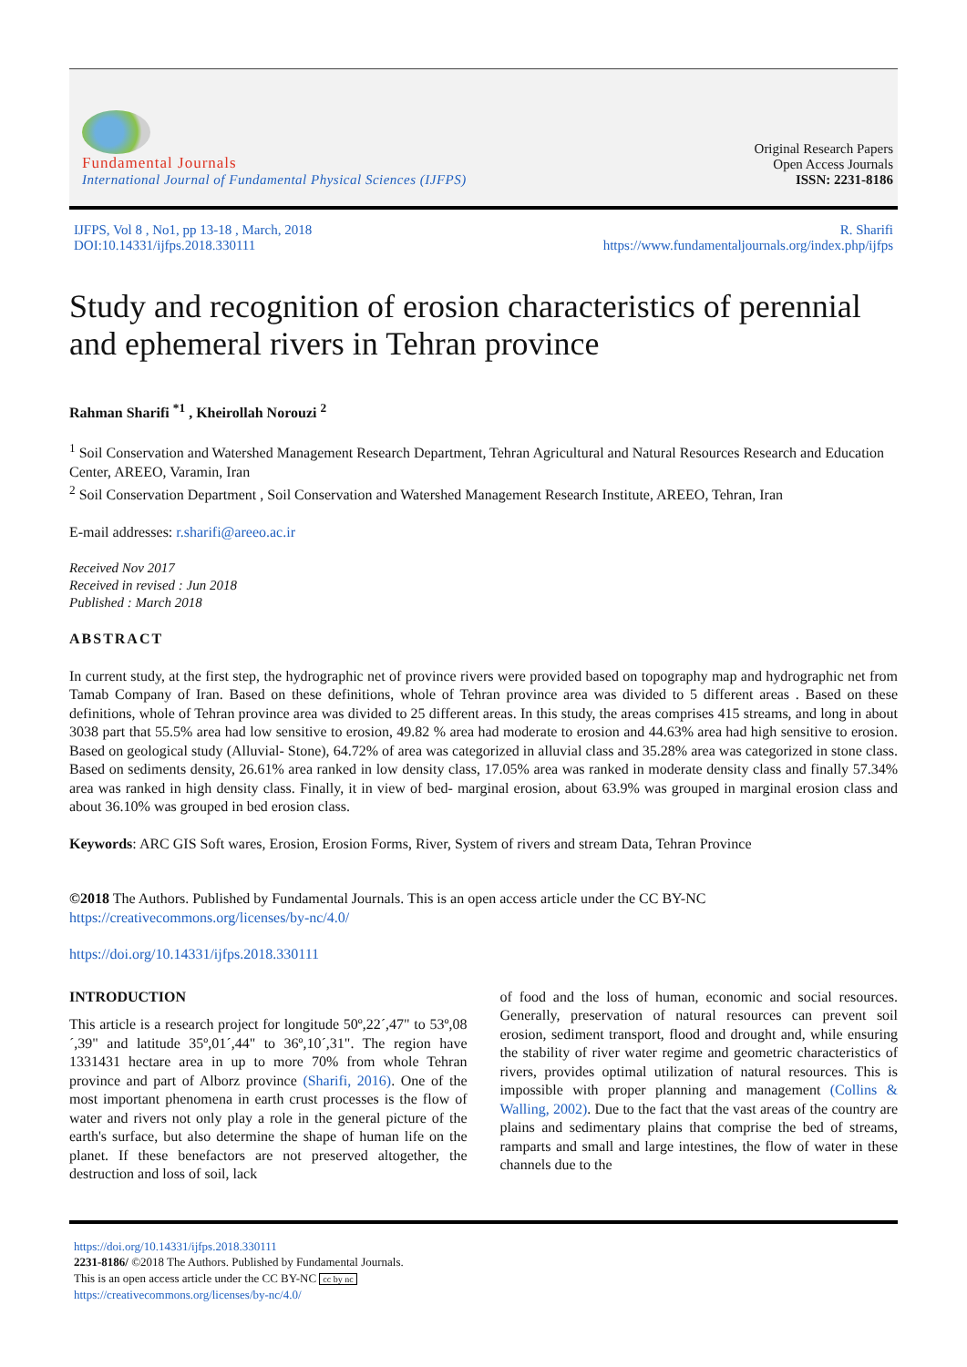Fundamental Journals
International Journal of Fundamental Physical Sciences (IJFPS)
Original Research Papers
Open Access Journals
ISSN: 2231-8186
IJFPS, Vol 8 , No1, pp 13-18 , March, 2018
DOI:10.14331/ijfps.2018.330111
R. Sharifi
https://www.fundamentaljournals.org/index.php/ijfps
Study and recognition of erosion characteristics of perennial and ephemeral rivers in Tehran province
Rahman Sharifi <sup>*1</sup> , Kheirollah Norouzi <sup>2</sup>
<sup>1</sup> Soil Conservation and Watershed Management Research Department, Tehran Agricultural and Natural Resources Research and Education Center, AREEO, Varamin, Iran
<sup>2</sup> Soil Conservation Department , Soil Conservation and Watershed Management Research Institute, AREEO, Tehran, Iran
E-mail addresses: r.sharifi@areeo.ac.ir
Received Nov 2017
Received in revised : Jun 2018
Published : March 2018
ABSTRACT
In current study, at the first step, the hydrographic net of province rivers were provided based on topography map and hydrographic net from Tamab Company of Iran. Based on these definitions, whole of Tehran province area was divided to 5 different areas . Based on these definitions, whole of Tehran province area was divided to 25 different areas. In this study, the areas comprises 415 streams, and long in about 3038 part that 55.5% area had low sensitive to erosion, 49.82 % area had moderate to erosion and 44.63% area had high sensitive to erosion. Based on geological study (Alluvial- Stone), 64.72% of area was categorized in alluvial class and 35.28% area was categorized in stone class. Based on sediments density, 26.61% area ranked in low density class, 17.05% area was ranked in moderate density class and finally 57.34% area was ranked in high density class. Finally, it in view of bed- marginal erosion, about 63.9% was grouped in marginal erosion class and about 36.10% was grouped in bed erosion class.
Keywords: ARC GIS Soft wares, Erosion, Erosion Forms, River, System of rivers and stream Data, Tehran Province
©2018 The Authors. Published by Fundamental Journals. This is an open access article under the CC BY-NC
https://creativecommons.org/licenses/by-nc/4.0/
https://doi.org/10.14331/ijfps.2018.330111
INTRODUCTION
This article is a research project for longitude 50º,22´,47" to 53º,08´,39" and latitude 35º,01´,44" to 36º,10´,31". The region have 1331431 hectare area in up to more 70% from whole Tehran province and part of Alborz province (Sharifi, 2016). One of the most important phenomena in earth crust processes is the flow of water and rivers not only play a role in the general picture of the earth's surface, but also determine the shape of human life on the planet. If these benefactors are not preserved altogether, the destruction and loss of soil, lack
of food and the loss of human, economic and social resources. Generally, preservation of natural resources can prevent soil erosion, sediment transport, flood and drought and, while ensuring the stability of river water regime and geometric characteristics of rivers, provides optimal utilization of natural resources. This is impossible with proper planning and management (Collins & Walling, 2002). Due to the fact that the vast areas of the country are plains and sedimentary plains that comprise the bed of streams, ramparts and small and large intestines, the flow of water in these channels due to the
https://doi.org/10.14331/ijfps.2018.330111
2231-8186/ ©2018 The Authors. Published by Fundamental Journals.
This is an open access article under the CC BY-NC cc by nc
https://creativecommons.org/licenses/by-nc/4.0/